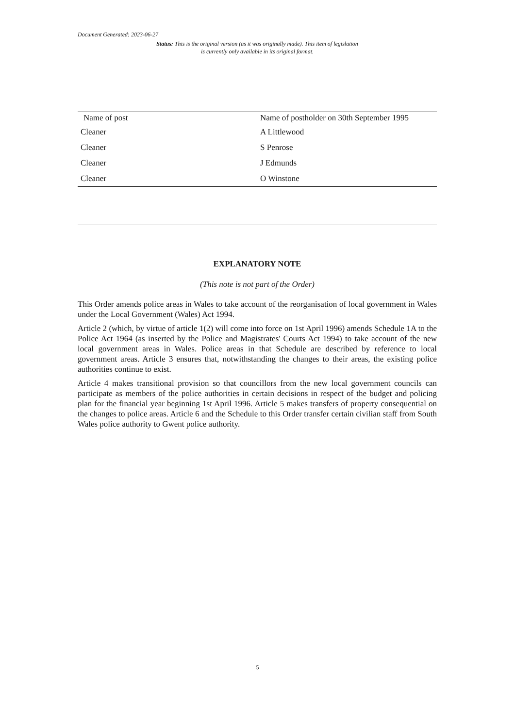Document Generated: 2023-06-27
Status: This is the original version (as it was originally made). This item of legislation is currently only available in its original format.
| Name of post | Name of postholder on 30th September 1995 |
| --- | --- |
| Cleaner | A Littlewood |
| Cleaner | S Penrose |
| Cleaner | J Edmunds |
| Cleaner | O Winstone |
EXPLANATORY NOTE
(This note is not part of the Order)
This Order amends police areas in Wales to take account of the reorganisation of local government in Wales under the Local Government (Wales) Act 1994.
Article 2 (which, by virtue of article 1(2) will come into force on 1st April 1996) amends Schedule 1A to the Police Act 1964 (as inserted by the Police and Magistrates' Courts Act 1994) to take account of the new local government areas in Wales. Police areas in that Schedule are described by reference to local government areas. Article 3 ensures that, notwithstanding the changes to their areas, the existing police authorities continue to exist.
Article 4 makes transitional provision so that councillors from the new local government councils can participate as members of the police authorities in certain decisions in respect of the budget and policing plan for the financial year beginning 1st April 1996. Article 5 makes transfers of property consequential on the changes to police areas. Article 6 and the Schedule to this Order transfer certain civilian staff from South Wales police authority to Gwent police authority.
5